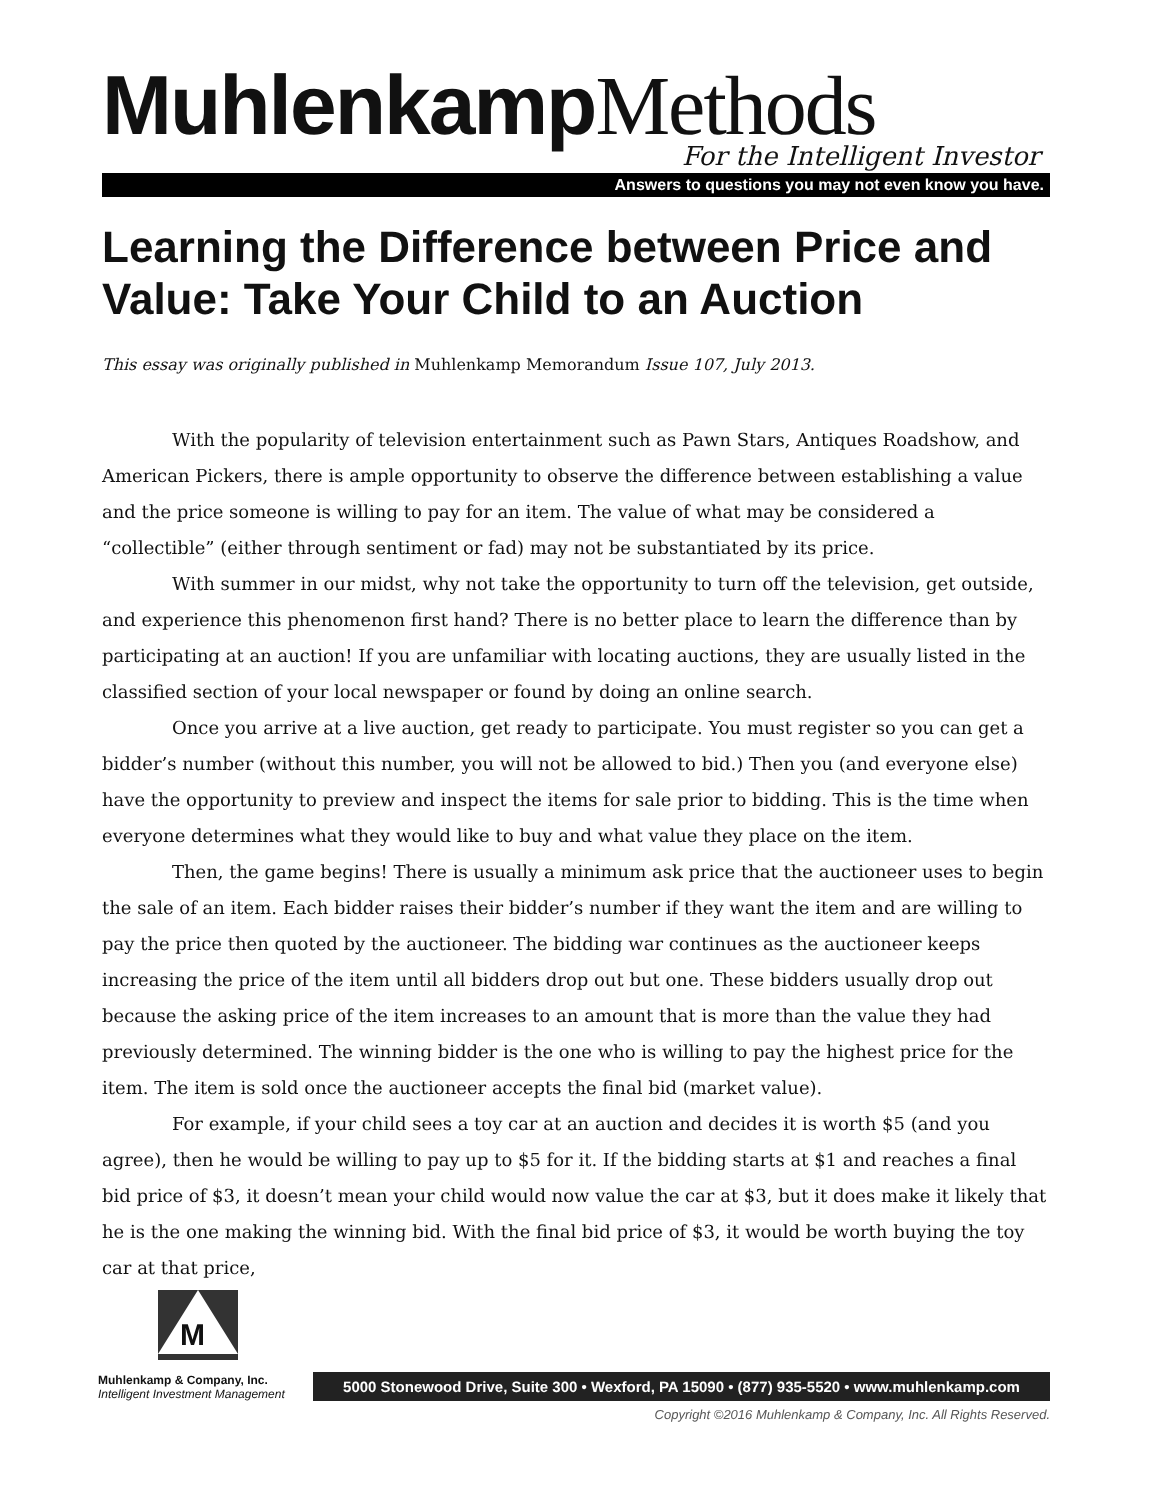Muhlenkamp Methods
For the Intelligent Investor
Answers to questions you may not even know you have.
Learning the Difference between Price and Value: Take Your Child to an Auction
This essay was originally published in Muhlenkamp Memorandum Issue 107, July 2013.
With the popularity of television entertainment such as Pawn Stars, Antiques Roadshow, and American Pickers, there is ample opportunity to observe the difference between establishing a value and the price someone is willing to pay for an item. The value of what may be considered a “collectible” (either through sentiment or fad) may not be substantiated by its price.
With summer in our midst, why not take the opportunity to turn off the television, get outside, and experience this phenomenon first hand? There is no better place to learn the difference than by participating at an auction! If you are unfamiliar with locating auctions, they are usually listed in the classified section of your local newspaper or found by doing an online search.
Once you arrive at a live auction, get ready to participate. You must register so you can get a bidder’s number (without this number, you will not be allowed to bid.) Then you (and everyone else) have the opportunity to preview and inspect the items for sale prior to bidding. This is the time when everyone determines what they would like to buy and what value they place on the item.
Then, the game begins! There is usually a minimum ask price that the auctioneer uses to begin the sale of an item. Each bidder raises their bidder’s number if they want the item and are willing to pay the price then quoted by the auctioneer. The bidding war continues as the auctioneer keeps increasing the price of the item until all bidders drop out but one. These bidders usually drop out because the asking price of the item increases to an amount that is more than the value they had previously determined. The winning bidder is the one who is willing to pay the highest price for the item. The item is sold once the auctioneer accepts the final bid (market value).
For example, if your child sees a toy car at an auction and decides it is worth $5 (and you agree), then he would be willing to pay up to $5 for it. If the bidding starts at $1 and reaches a final bid price of $3, it doesn’t mean your child would now value the car at $3, but it does make it likely that he is the one making the winning bid. With the final bid price of $3, it would be worth buying the toy car at that price,
M
Muhlenkamp & Company, Inc.
Intelligent Investment Management
5000 Stonewood Drive, Suite 300 • Wexford, PA 15090 • (877) 935-5520 • www.muhlenkamp.com
Copyright ©2016 Muhlenkamp & Company, Inc. All Rights Reserved.